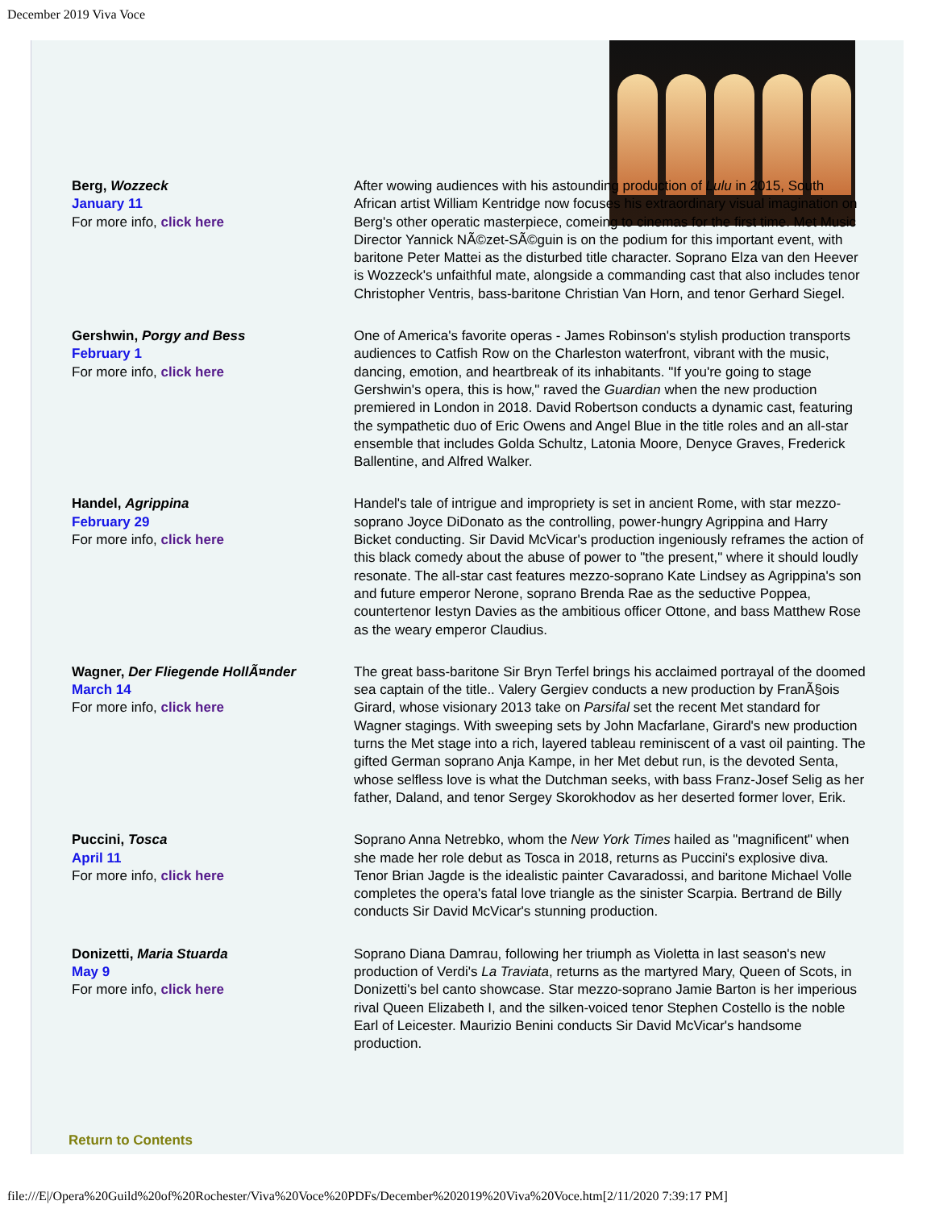December 2019 Viva Voce
| Berg, Wozzeck January 11 For more info, click here | After wowing audiences with his astounding production of Lulu in 2015, South African artist William Kentridge now focuses his extraordinary visual imagination on Berg's other operatic masterpiece, comeing to cinemas for the first time. Met Music Director Yannick NÃ©zet-SÃ©guin is on the podium for this important event, with baritone Peter Mattei as the disturbed title character. Soprano Elza van den Heever is Wozzeck's unfaithful mate, alongside a commanding cast that also includes tenor Christopher Ventris, bass-baritone Christian Van Horn, and tenor Gerhard Siegel. |
| Gershwin, Porgy and Bess February 1 For more info, click here | One of America's favorite operas - James Robinson's stylish production transports audiences to Catfish Row on the Charleston waterfront, vibrant with the music, dancing, emotion, and heartbreak of its inhabitants. "If you're going to stage Gershwin's opera, this is how," raved the Guardian when the new production premiered in London in 2018. David Robertson conducts a dynamic cast, featuring the sympathetic duo of Eric Owens and Angel Blue in the title roles and an all-star ensemble that includes Golda Schultz, Latonia Moore, Denyce Graves, Frederick Ballentine, and Alfred Walker. |
| Handel, Agrippina February 29 For more info, click here | Handel's tale of intrigue and impropriety is set in ancient Rome, with star mezzo-soprano Joyce DiDonato as the controlling, power-hungry Agrippina and Harry Bicket conducting. Sir David McVicar's production ingeniously reframes the action of this black comedy about the abuse of power to "the present," where it should loudly resonate. The all-star cast features mezzo-soprano Kate Lindsey as Agrippina's son and future emperor Nerone, soprano Brenda Rae as the seductive Poppea, countertenor Iestyn Davies as the ambitious officer Ottone, and bass Matthew Rose as the weary emperor Claudius. |
| Wagner, Der Fliegende HollÃ¤nder March 14 For more info, click here | The great bass-baritone Sir Bryn Terfel brings his acclaimed portrayal of the doomed sea captain of the title.. Valery Gergiev conducts a new production by FranÃ§ois Girard, whose visionary 2013 take on Parsifal set the recent Met standard for Wagner stagings. With sweeping sets by John Macfarlane, Girard's new production turns the Met stage into a rich, layered tableau reminiscent of a vast oil painting. The gifted German soprano Anja Kampe, in her Met debut run, is the devoted Senta, whose selfless love is what the Dutchman seeks, with bass Franz-Josef Selig as her father, Daland, and tenor Sergey Skorokhodov as her deserted former lover, Erik. |
| Puccini, Tosca April 11 For more info, click here | Soprano Anna Netrebko, whom the New York Times hailed as "magnificent" when she made her role debut as Tosca in 2018, returns as Puccini's explosive diva. Tenor Brian Jagde is the idealistic painter Cavaradossi, and baritone Michael Volle completes the opera's fatal love triangle as the sinister Scarpia. Bertrand de Billy conducts Sir David McVicar's stunning production. |
| Donizetti, Maria Stuarda May 9 For more info, click here | Soprano Diana Damrau, following her triumph as Violetta in last season's new production of Verdi's La Traviata , returns as the martyred Mary, Queen of Scots, in Donizetti's bel canto showcase. Star mezzo-soprano Jamie Barton is her imperious rival Queen Elizabeth I, and the silken-voiced tenor Stephen Costello is the noble Earl of Leicester. Maurizio Benini conducts Sir David McVicar's handsome production. |
Return to Contents
file:///E|/Opera%20Guild%20of%20Rochester/Viva%20Voce%20PDFs/December%202019%20Viva%20Voce.htm[2/11/2020 7:39:17 PM]